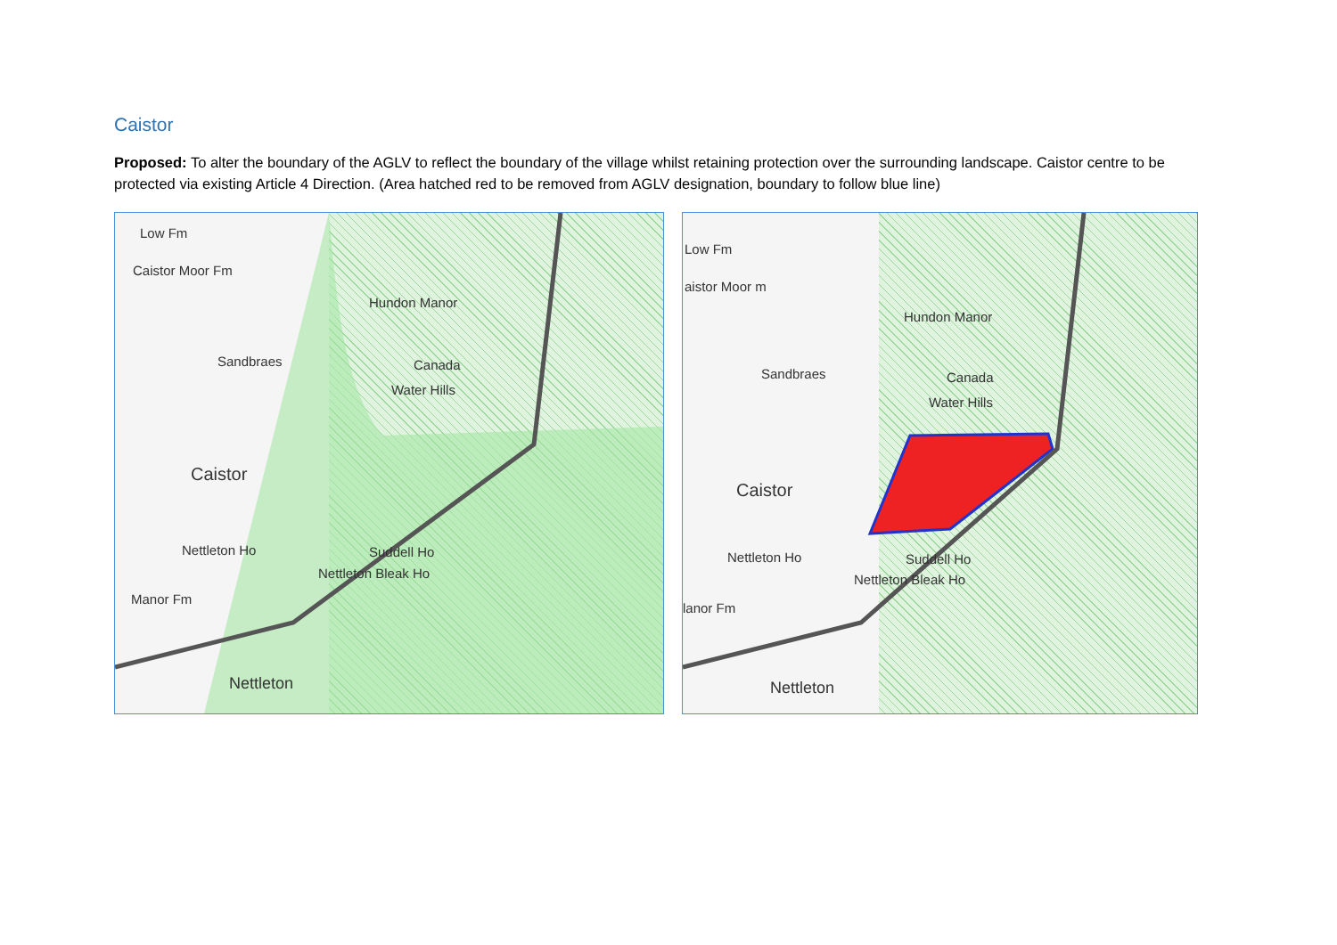Caistor
Proposed: To alter the boundary of the AGLV to reflect the boundary of the village whilst retaining protection over the surrounding landscape. Caistor centre to be protected via existing Article 4 Direction. (Area hatched red to be removed from AGLV designation, boundary to follow blue line)
Low Fm
Caistor Moor Fm
Hundon Manor
Sandbraes Canada
Water Hills
Caistor
Nettleton Ho Suddell Ho
Nettleton Bleak Ho
Manor Fm
Nettleton
Low Fm
aistor Moor m
Hundon Manor
Sandbraes Canada
Water Hills
Caistor
Nettleton Ho Suddell Ho
Nettleton Bleak Ho
lanor Fm
Nettleton